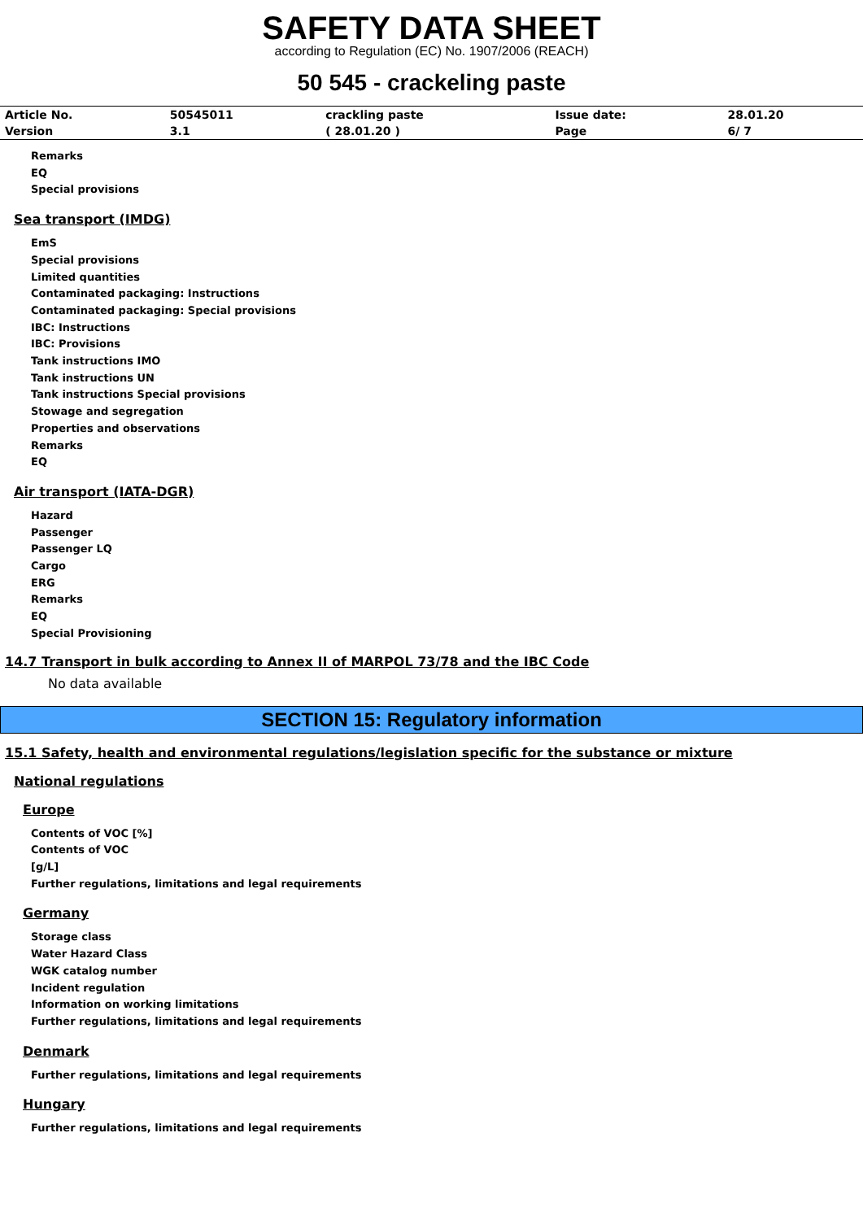SAFETY DATA SHEET
according to Regulation (EC) No. 1907/2006 (REACH)
50 545 - crackeling paste
| Article No. | 50545011 | crackling paste | Issue date: | 28.01.20 |
| Version | 3.1 | ( 28.01.20 ) | Page | 6/ 7 |
Remarks
EQ
Special provisions
Sea transport (IMDG)
EmS
Special provisions
Limited quantities
Contaminated packaging: Instructions
Contaminated packaging: Special provisions
IBC: Instructions
IBC: Provisions
Tank instructions IMO
Tank instructions UN
Tank instructions Special provisions
Stowage and segregation
Properties and observations
Remarks
EQ
Air transport (IATA-DGR)
Hazard
Passenger
Passenger LQ
Cargo
ERG
Remarks
EQ
Special Provisioning
14.7 Transport in bulk according to Annex II of MARPOL 73/78 and the IBC Code
No data available
SECTION 15: Regulatory information
15.1 Safety, health and environmental regulations/legislation specific for the substance or mixture
National regulations
Europe
Contents of VOC [%]
Contents of VOC
[g/L]
Further regulations, limitations and legal requirements
Germany
Storage class
Water Hazard Class
WGK catalog number
Incident regulation
Information on working limitations
Further regulations, limitations and legal requirements
Denmark
Further regulations, limitations and legal requirements
Hungary
Further regulations, limitations and legal requirements